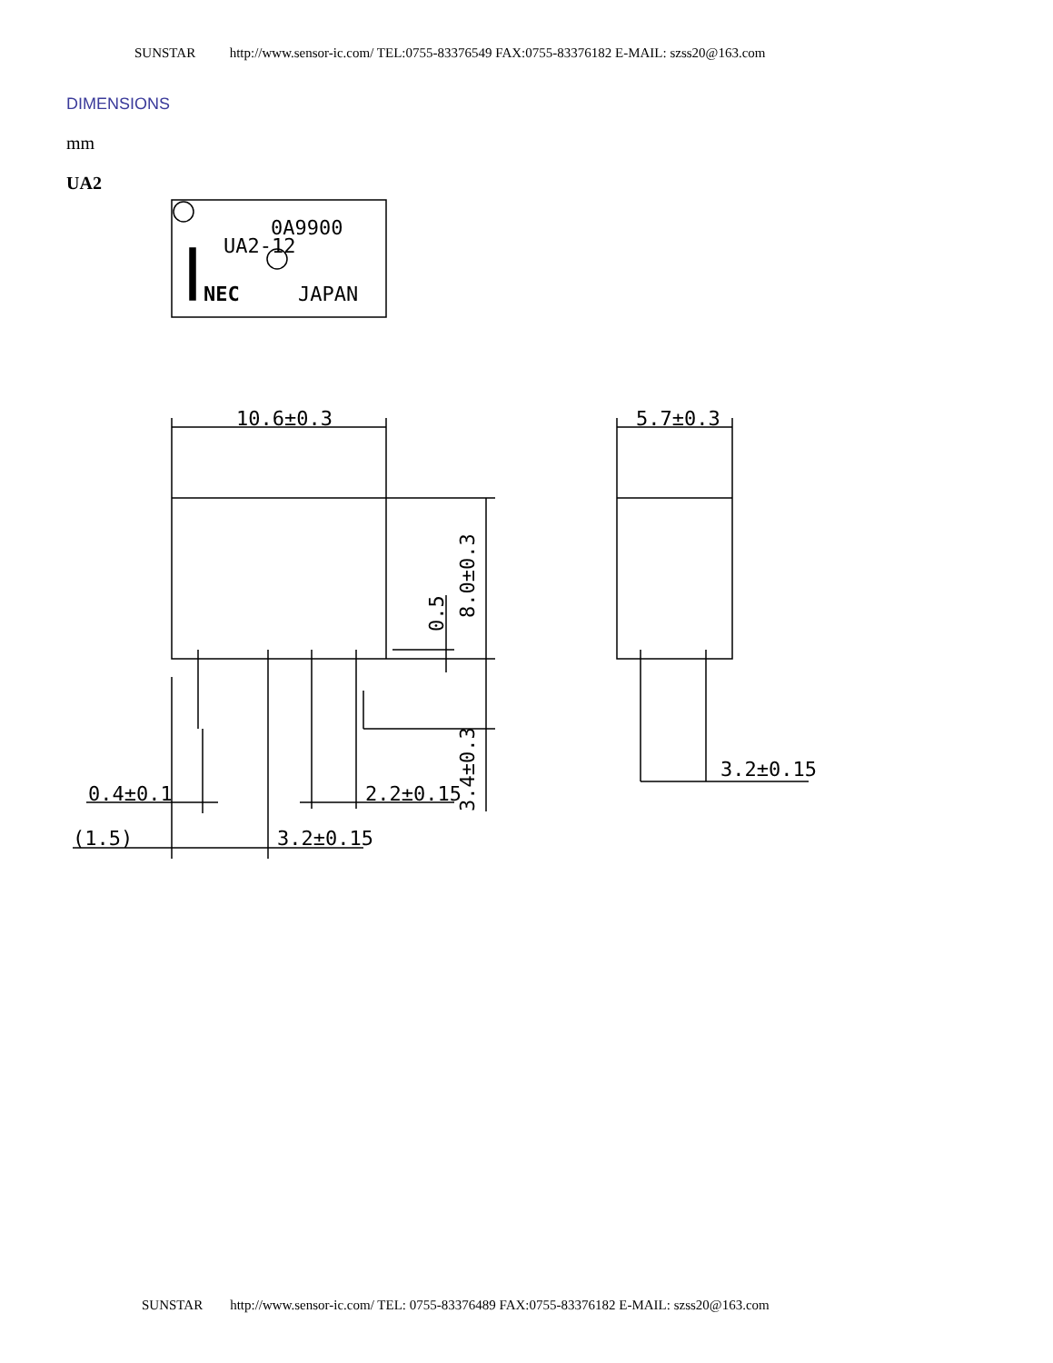SUNSTAR http://www.sensor-ic.com/ TEL:0755-83376549 FAX:0755-83376182 E-MAIL: szss20@163.com
DIMENSIONS
mm
UA2
0A9900
UA2-12
NEC
JAPAN
10.6±0.3
5.7±0.3
0.4±0.1
(1.5)
3.2±0.15
2.2±0.15
3.2±0.15
8.0±0.3
0.5
3.4±0.3
SUNSTAR http://www.sensor-ic.com/ TEL: 0755-83376489 FAX:0755-83376182 E-MAIL: szss20@163.com